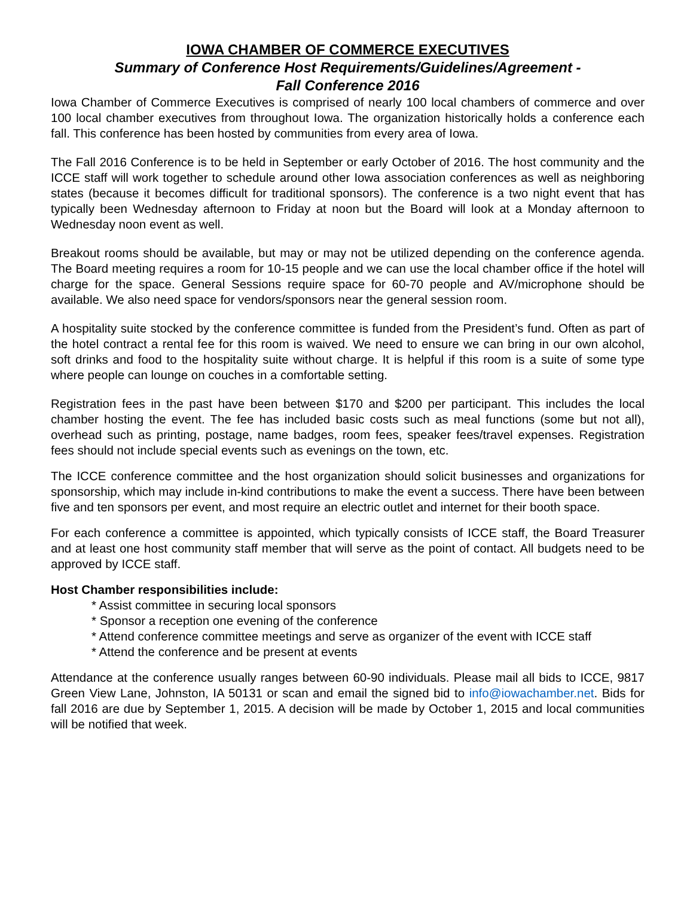IOWA CHAMBER OF COMMERCE EXECUTIVES
Summary of Conference Host Requirements/Guidelines/Agreement -
Fall Conference 2016
Iowa Chamber of Commerce Executives is comprised of nearly 100 local chambers of commerce and over 100 local chamber executives from throughout Iowa. The organization historically holds a conference each fall. This conference has been hosted by communities from every area of Iowa.
The Fall 2016 Conference is to be held in September or early October of 2016. The host community and the ICCE staff will work together to schedule around other Iowa association conferences as well as neighboring states (because it becomes difficult for traditional sponsors). The conference is a two night event that has typically been Wednesday afternoon to Friday at noon but the Board will look at a Monday afternoon to Wednesday noon event as well.
Breakout rooms should be available, but may or may not be utilized depending on the conference agenda. The Board meeting requires a room for 10-15 people and we can use the local chamber office if the hotel will charge for the space. General Sessions require space for 60-70 people and AV/microphone should be available. We also need space for vendors/sponsors near the general session room.
A hospitality suite stocked by the conference committee is funded from the President’s fund. Often as part of the hotel contract a rental fee for this room is waived. We need to ensure we can bring in our own alcohol, soft drinks and food to the hospitality suite without charge. It is helpful if this room is a suite of some type where people can lounge on couches in a comfortable setting.
Registration fees in the past have been between $170 and $200 per participant. This includes the local chamber hosting the event. The fee has included basic costs such as meal functions (some but not all), overhead such as printing, postage, name badges, room fees, speaker fees/travel expenses. Registration fees should not include special events such as evenings on the town, etc.
The ICCE conference committee and the host organization should solicit businesses and organizations for sponsorship, which may include in-kind contributions to make the event a success. There have been between five and ten sponsors per event, and most require an electric outlet and internet for their booth space.
For each conference a committee is appointed, which typically consists of ICCE staff, the Board Treasurer and at least one host community staff member that will serve as the point of contact. All budgets need to be approved by ICCE staff.
Host Chamber responsibilities include:
* Assist committee in securing local sponsors
* Sponsor a reception one evening of the conference
* Attend conference committee meetings and serve as organizer of the event with ICCE staff
* Attend the conference and be present at events
Attendance at the conference usually ranges between 60-90 individuals. Please mail all bids to ICCE, 9817 Green View Lane, Johnston, IA 50131 or scan and email the signed bid to info@iowachamber.net. Bids for fall 2016 are due by September 1, 2015. A decision will be made by October 1, 2015 and local communities will be notified that week.